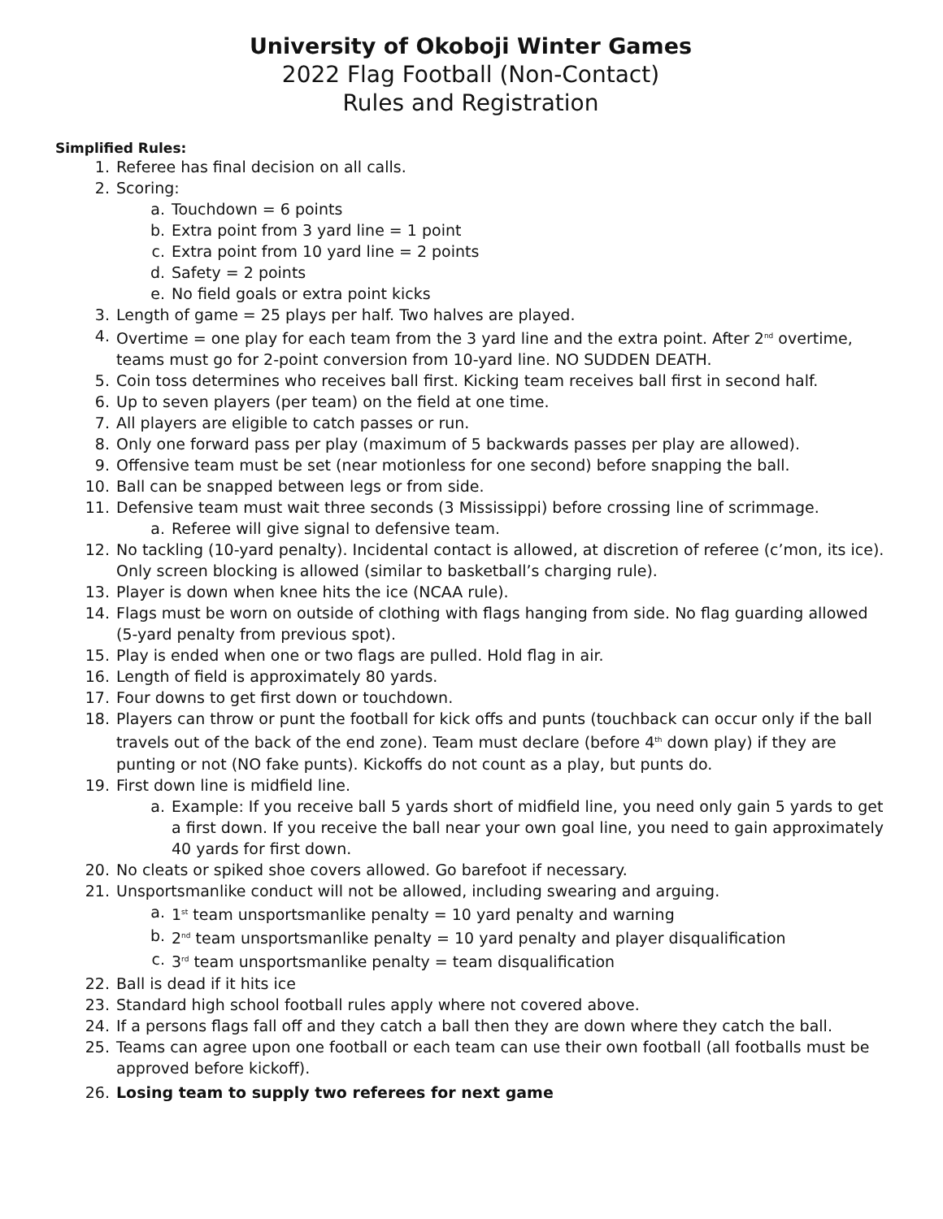University of Okoboji Winter Games
2022 Flag Football (Non-Contact)
Rules and Registration
Simplified Rules:
1. Referee has final decision on all calls.
2. Scoring:
a. Touchdown = 6 points
b. Extra point from 3 yard line = 1 point
c. Extra point from 10 yard line = 2 points
d. Safety = 2 points
e. No field goals or extra point kicks
3. Length of game = 25 plays per half. Two halves are played.
4. Overtime = one play for each team from the 3 yard line and the extra point. After 2<sup>nd</sup> overtime, teams must go for 2-point conversion from 10-yard line. NO SUDDEN DEATH.
5. Coin toss determines who receives ball first. Kicking team receives ball first in second half.
6. Up to seven players (per team) on the field at one time.
7. All players are eligible to catch passes or run.
8. Only one forward pass per play (maximum of 5 backwards passes per play are allowed).
9. Offensive team must be set (near motionless for one second) before snapping the ball.
10. Ball can be snapped between legs or from side.
11. Defensive team must wait three seconds (3 Mississippi) before crossing line of scrimmage.
a. Referee will give signal to defensive team.
12. No tackling (10-yard penalty). Incidental contact is allowed, at discretion of referee (c’mon, its ice). Only screen blocking is allowed (similar to basketball’s charging rule).
13. Player is down when knee hits the ice (NCAA rule).
14. Flags must be worn on outside of clothing with flags hanging from side. No flag guarding allowed (5-yard penalty from previous spot).
15. Play is ended when one or two flags are pulled. Hold flag in air.
16. Length of field is approximately 80 yards.
17. Four downs to get first down or touchdown.
18. Players can throw or punt the football for kick offs and punts (touchback can occur only if the ball travels out of the back of the end zone). Team must declare (before 4<sup>th</sup> down play) if they are punting or not (NO fake punts). Kickoffs do not count as a play, but punts do.
19. First down line is midfield line.
a. Example: If you receive ball 5 yards short of midfield line, you need only gain 5 yards to get a first down. If you receive the ball near your own goal line, you need to gain approximately 40 yards for first down.
20. No cleats or spiked shoe covers allowed. Go barefoot if necessary.
21. Unsportsmanlike conduct will not be allowed, including swearing and arguing.
a. 1<sup>st</sup> team unsportsmanlike penalty = 10 yard penalty and warning
b. 2<sup>nd</sup> team unsportsmanlike penalty = 10 yard penalty and player disqualification
c. 3<sup>rd</sup> team unsportsmanlike penalty = team disqualification
22. Ball is dead if it hits ice
23. Standard high school football rules apply where not covered above.
24. If a persons flags fall off and they catch a ball then they are down where they catch the ball.
25. Teams can agree upon one football or each team can use their own football (all footballs must be approved before kickoff).
26. Losing team to supply two referees for next game